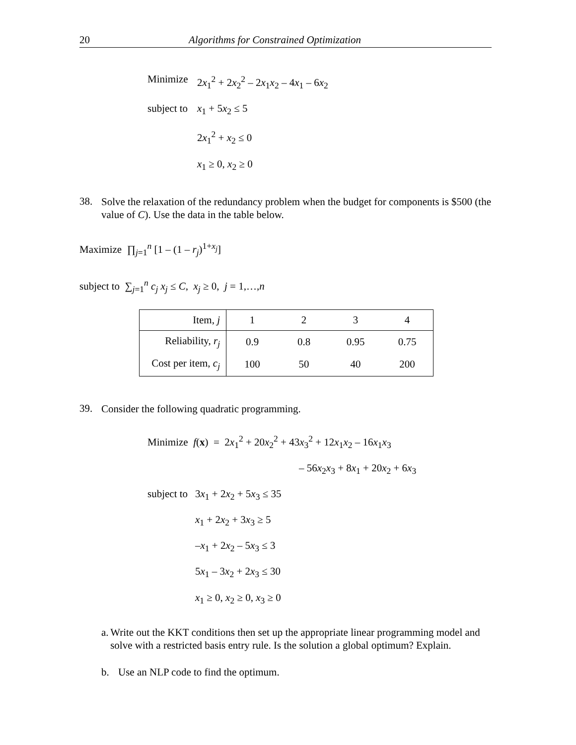20 Algorithms for Constrained Optimization
Minimize 2x<sub>1</sub><sup>2</sup> + 2x<sub>2</sub><sup>2</sup> – 2x<sub>1</sub>x<sub>2</sub> – 4x<sub>1</sub> – 6x<sub>2</sub>
subject to x<sub>1</sub> + 5x<sub>2</sub> ≤ 5
2x<sub>1</sub><sup>2</sup> + x<sub>2</sub> ≤ 0
x<sub>1</sub> ≥ 0, x<sub>2</sub> ≥ 0
38.
Solve the relaxation of the redundancy problem when the budget for components is $500 (the value of C). Use the data in the table below.
Maximize ∏<sub>j=1</sub><sup>n</sup> [1 – (1 – r<sub>j</sub>)<sup>1+x<sub>j</sub></sup>]
subject to ∑<sub>j=1</sub><sup>n</sup> c<sub>j</sub> x<sub>j</sub> ≤ C, x<sub>j</sub> ≥ 0, j = 1,…,n
| Item, j | 1 | 2 | 3 | 4 |
| Reliability, r<sub>j</sub> | 0.9 | 0.8 | 0.95 | 0.75 |
| Cost per item, c<sub>j</sub> | 100 | 50 | 40 | 200 |
39.
Consider the following quadratic programming.
Minimize f(x) = 2x<sub>1</sub><sup>2</sup> + 20x<sub>2</sub><sup>2</sup> + 43x<sub>3</sub><sup>2</sup> + 12x<sub>1</sub>x<sub>2</sub> – 16x<sub>1</sub>x<sub>3</sub>
– 56x<sub>2</sub>x<sub>3</sub> + 8x<sub>1</sub> + 20x<sub>2</sub> + 6x<sub>3</sub>
subject to 3x<sub>1</sub> + 2x<sub>2</sub> + 5x<sub>3</sub> ≤ 35
x<sub>1</sub> + 2x<sub>2</sub> + 3x<sub>3</sub> ≥ 5
–x<sub>1</sub> + 2x<sub>2</sub> – 5x<sub>3</sub> ≤ 3
5x<sub>1</sub> – 3x<sub>2</sub> + 2x<sub>3</sub> ≤ 30
x<sub>1</sub> ≥ 0, x<sub>2</sub> ≥ 0, x<sub>3</sub> ≥ 0
a. Write out the KKT conditions then set up the appropriate linear programming model and solve with a restricted basis entry rule. Is the solution a global optimum? Explain.
b. Use an NLP code to find the optimum.